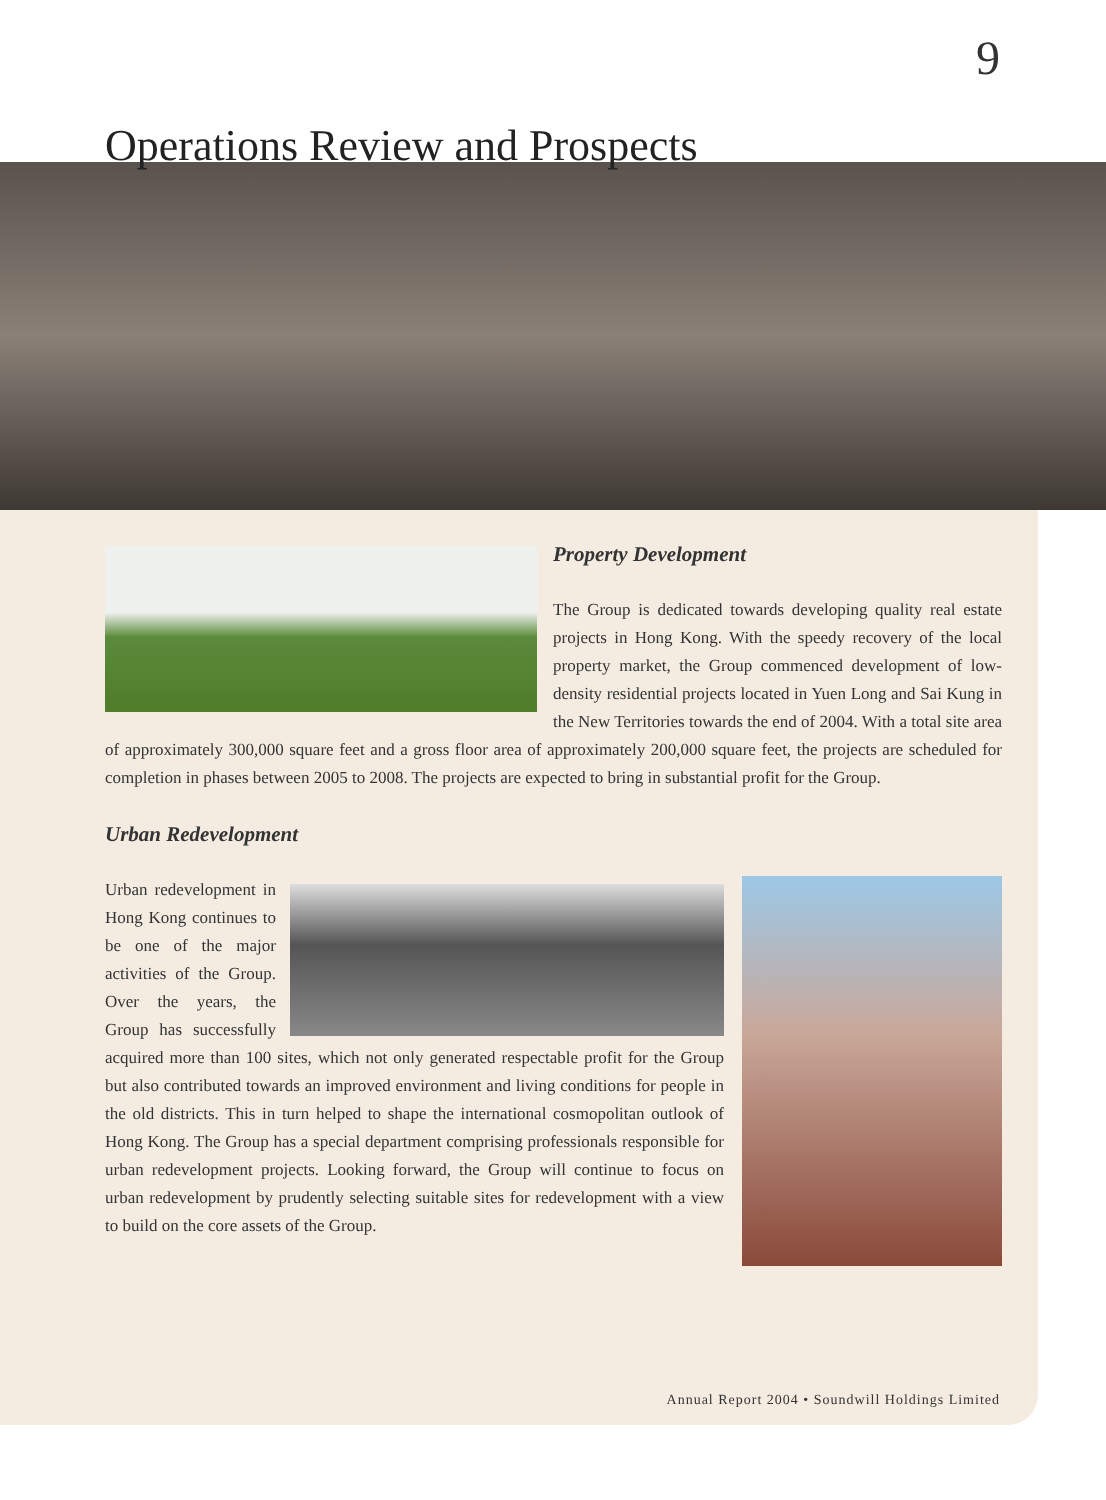9
Operations Review and Prospects
Property Development
The Group is dedicated towards developing quality real estate projects in Hong Kong. With the speedy recovery of the local property market, the Group commenced development of low-density residential projects located in Yuen Long and Sai Kung in the New Territories towards the end of 2004. With a total site area of approximately 300,000 square feet and a gross floor area of approximately 200,000 square feet, the projects are scheduled for completion in phases between 2005 to 2008. The projects are expected to bring in substantial profit for the Group.
Urban Redevelopment
Urban redevelopment in Hong Kong continues to be one of the major activities of the Group. Over the years, the Group has successfully acquired more than 100 sites, which not only generated respectable profit for the Group but also contributed towards an improved environment and living conditions for people in the old districts. This in turn helped to shape the international cosmopolitan outlook of Hong Kong. The Group has a special department comprising professionals responsible for urban redevelopment projects. Looking forward, the Group will continue to focus on urban redevelopment by prudently selecting suitable sites for redevelopment with a view to build on the core assets of the Group.
Annual Report 2004 • Soundwill Holdings Limited